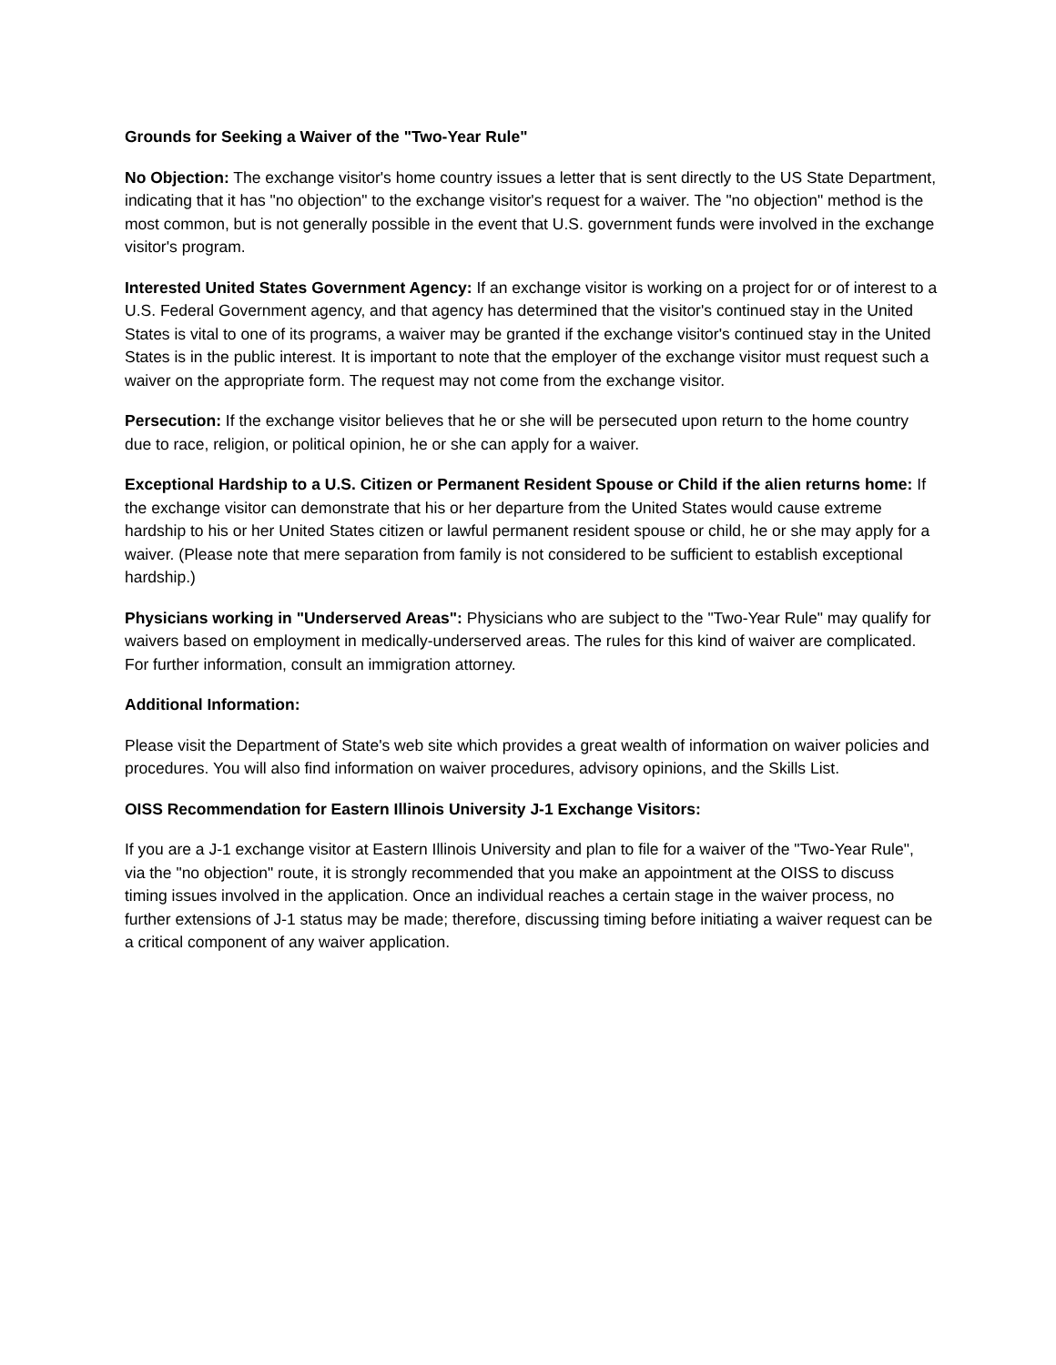Grounds for Seeking a Waiver of the "Two-Year Rule"
No Objection: The exchange visitor's home country issues a letter that is sent directly to the US State Department, indicating that it has "no objection" to the exchange visitor's request for a waiver. The "no objection" method is the most common, but is not generally possible in the event that U.S. government funds were involved in the exchange visitor's program.
Interested United States Government Agency: If an exchange visitor is working on a project for or of interest to a U.S. Federal Government agency, and that agency has determined that the visitor's continued stay in the United States is vital to one of its programs, a waiver may be granted if the exchange visitor's continued stay in the United States is in the public interest. It is important to note that the employer of the exchange visitor must request such a waiver on the appropriate form. The request may not come from the exchange visitor.
Persecution: If the exchange visitor believes that he or she will be persecuted upon return to the home country due to race, religion, or political opinion, he or she can apply for a waiver.
Exceptional Hardship to a U.S. Citizen or Permanent Resident Spouse or Child if the alien returns home: If the exchange visitor can demonstrate that his or her departure from the United States would cause extreme hardship to his or her United States citizen or lawful permanent resident spouse or child, he or she may apply for a waiver. (Please note that mere separation from family is not considered to be sufficient to establish exceptional hardship.)
Physicians working in "Underserved Areas": Physicians who are subject to the "Two-Year Rule" may qualify for waivers based on employment in medically-underserved areas. The rules for this kind of waiver are complicated. For further information, consult an immigration attorney.
Additional Information:
Please visit the Department of State's web site which provides a great wealth of information on waiver policies and procedures. You will also find information on waiver procedures, advisory opinions, and the Skills List.
OISS Recommendation for Eastern Illinois University J-1 Exchange Visitors:
If you are a J-1 exchange visitor at Eastern Illinois University and plan to file for a waiver of the "Two-Year Rule", via the "no objection" route, it is strongly recommended that you make an appointment at the OISS to discuss timing issues involved in the application. Once an individual reaches a certain stage in the waiver process, no further extensions of J-1 status may be made; therefore, discussing timing before initiating a waiver request can be a critical component of any waiver application.